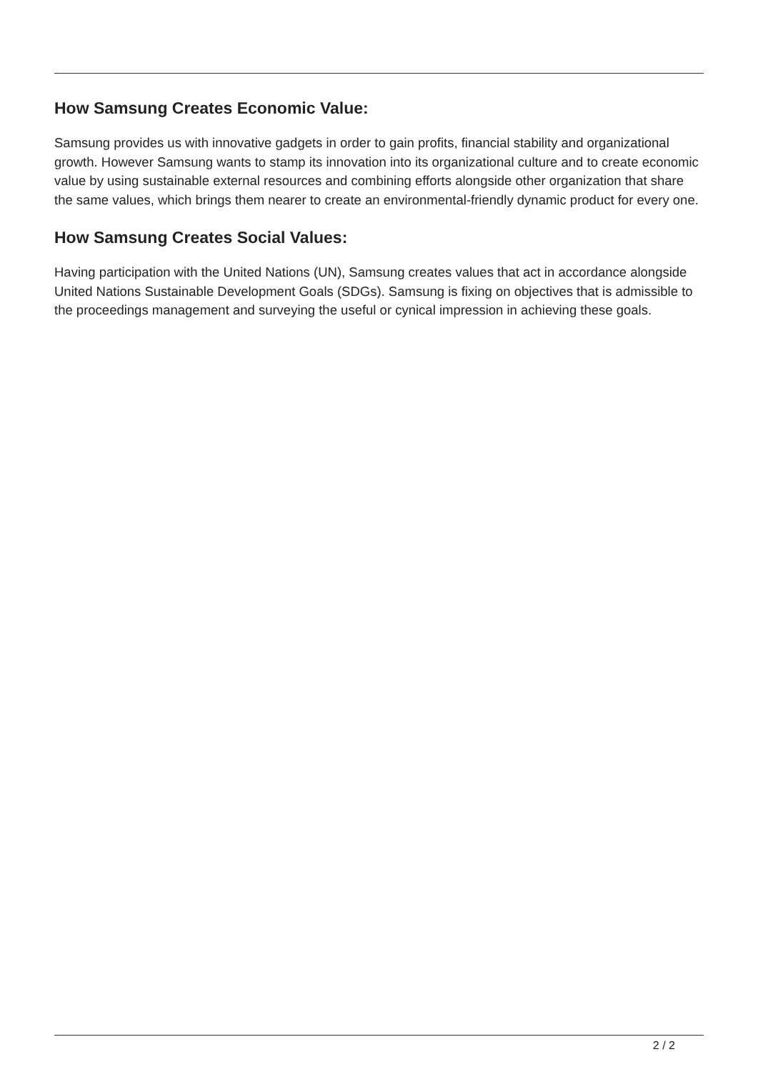How Samsung Creates Economic Value:
Samsung provides us with innovative gadgets in order to gain profits, financial stability and organizational growth. However Samsung wants to stamp its innovation into its organizational culture and to create economic value by using sustainable external resources and combining efforts alongside other organization that share the same values, which brings them nearer to create an environmental-friendly dynamic product for every one.
How Samsung Creates Social Values:
Having participation with the United Nations (UN), Samsung creates values that act in accordance alongside United Nations Sustainable Development Goals (SDGs). Samsung is fixing on objectives that is admissible to the proceedings management and surveying the useful or cynical impression in achieving these goals.
2 / 2